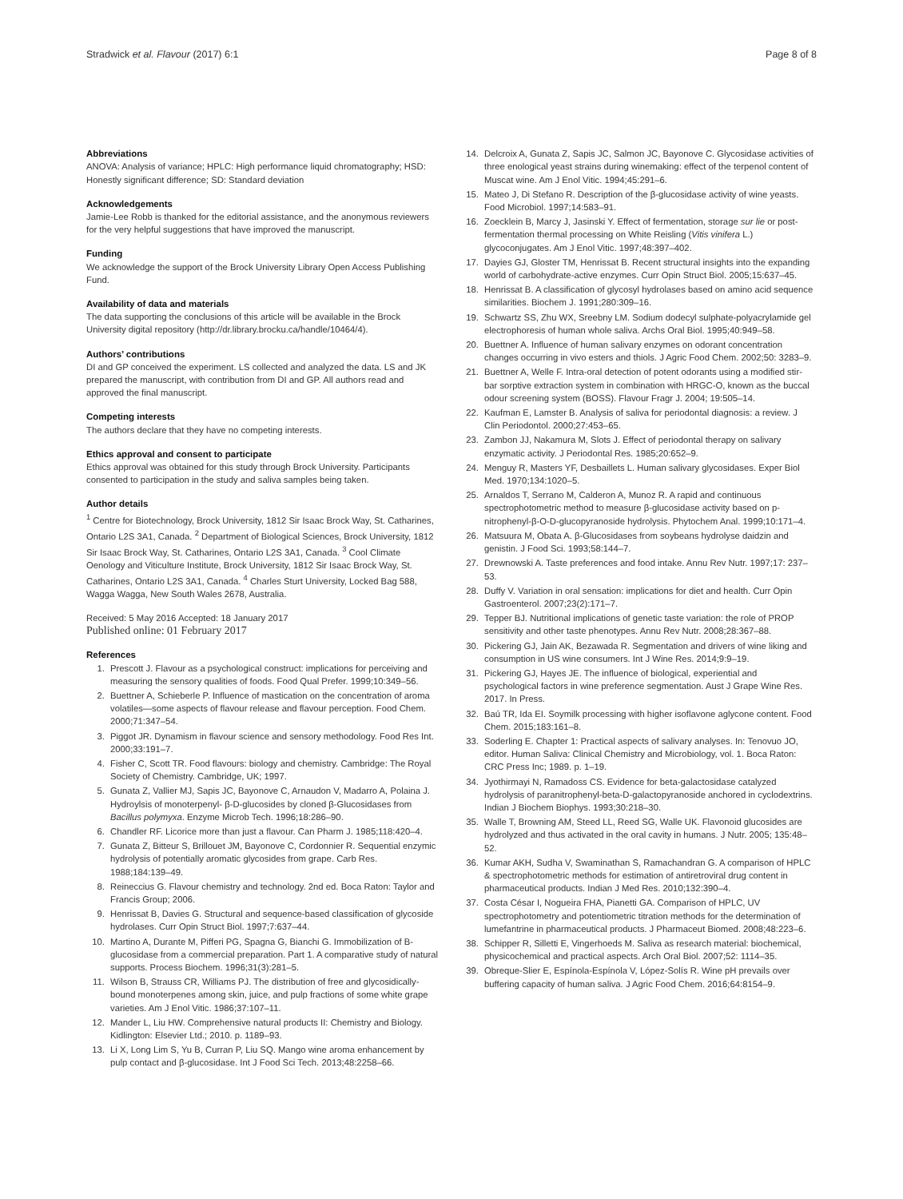Stradwick et al. Flavour (2017) 6:1 Page 8 of 8
Abbreviations
ANOVA: Analysis of variance; HPLC: High performance liquid chromatography; HSD: Honestly significant difference; SD: Standard deviation
Acknowledgements
Jamie-Lee Robb is thanked for the editorial assistance, and the anonymous reviewers for the very helpful suggestions that have improved the manuscript.
Funding
We acknowledge the support of the Brock University Library Open Access Publishing Fund.
Availability of data and materials
The data supporting the conclusions of this article will be available in the Brock University digital repository (http://dr.library.brocku.ca/handle/10464/4).
Authors’ contributions
DI and GP conceived the experiment. LS collected and analyzed the data. LS and JK prepared the manuscript, with contribution from DI and GP. All authors read and approved the final manuscript.
Competing interests
The authors declare that they have no competing interests.
Ethics approval and consent to participate
Ethics approval was obtained for this study through Brock University. Participants consented to participation in the study and saliva samples being taken.
Author details
<sup>1</sup> Centre for Biotechnology, Brock University, 1812 Sir Isaac Brock Way, St. Catharines, Ontario L2S 3A1, Canada. <sup>2</sup> Department of Biological Sciences, Brock University, 1812 Sir Isaac Brock Way, St. Catharines, Ontario L2S 3A1, Canada. <sup>3</sup> Cool Climate Oenology and Viticulture Institute, Brock University, 1812 Sir Isaac Brock Way, St. Catharines, Ontario L2S 3A1, Canada. <sup>4</sup> Charles Sturt University, Locked Bag 588, Wagga Wagga, New South Wales 2678, Australia.
Received: 5 May 2016 Accepted: 18 January 2017
Published online: 01 February 2017
References
1. Prescott J. Flavour as a psychological construct: implications for perceiving and measuring the sensory qualities of foods. Food Qual Prefer. 1999;10:349–56.
2. Buettner A, Schieberle P. Influence of mastication on the concentration of aroma volatiles—some aspects of flavour release and flavour perception. Food Chem. 2000;71:347–54.
3. Piggot JR. Dynamism in flavour science and sensory methodology. Food Res Int. 2000;33:191–7.
4. Fisher C, Scott TR. Food flavours: biology and chemistry. Cambridge: The Royal Society of Chemistry. Cambridge, UK; 1997.
5. Gunata Z, Vallier MJ, Sapis JC, Bayonove C, Arnaudon V, Madarro A, Polaina J. Hydroylsis of monoterpenyl- β-D-glucosides by cloned β-Glucosidases from Bacillus polymyxa. Enzyme Microb Tech. 1996;18:286–90.
6. Chandler RF. Licorice more than just a flavour. Can Pharm J. 1985;118:420–4.
7. Gunata Z, Bitteur S, Brillouet JM, Bayonove C, Cordonnier R. Sequential enzymic hydrolysis of potentially aromatic glycosides from grape. Carb Res. 1988;184:139–49.
8. Reineccius G. Flavour chemistry and technology. 2nd ed. Boca Raton: Taylor and Francis Group; 2006.
9. Henrissat B, Davies G. Structural and sequence-based classification of glycoside hydrolases. Curr Opin Struct Biol. 1997;7:637–44.
10. Martino A, Durante M, Pifferi PG, Spagna G, Bianchi G. Immobilization of B-glucosidase from a commercial preparation. Part 1. A comparative study of natural supports. Process Biochem. 1996;31(3):281–5.
11. Wilson B, Strauss CR, Williams PJ. The distribution of free and glycosidically-bound monoterpenes among skin, juice, and pulp fractions of some white grape varieties. Am J Enol Vitic. 1986;37:107–11.
12. Mander L, Liu HW. Comprehensive natural products II: Chemistry and Biology. Kidlington: Elsevier Ltd.; 2010. p. 1189–93.
13. Li X, Long Lim S, Yu B, Curran P, Liu SQ. Mango wine aroma enhancement by pulp contact and β-glucosidase. Int J Food Sci Tech. 2013;48:2258–66.
14. Delcroix A, Gunata Z, Sapis JC, Salmon JC, Bayonove C. Glycosidase activities of three enological yeast strains during winemaking: effect of the terpenol content of Muscat wine. Am J Enol Vitic. 1994;45:291–6.
15. Mateo J, Di Stefano R. Description of the β-glucosidase activity of wine yeasts. Food Microbiol. 1997;14:583–91.
16. Zoecklein B, Marcy J, Jasinski Y. Effect of fermentation, storage sur lie or post-fermentation thermal processing on White Reisling (Vitis vinifera L.) glycoconjugates. Am J Enol Vitic. 1997;48:397–402.
17. Dayies GJ, Gloster TM, Henrissat B. Recent structural insights into the expanding world of carbohydrate-active enzymes. Curr Opin Struct Biol. 2005;15:637–45.
18. Henrissat B. A classification of glycosyl hydrolases based on amino acid sequence similarities. Biochem J. 1991;280:309–16.
19. Schwartz SS, Zhu WX, Sreebny LM. Sodium dodecyl sulphate-polyacrylamide gel electrophoresis of human whole saliva. Archs Oral Biol. 1995;40:949–58.
20. Buettner A. Influence of human salivary enzymes on odorant concentration changes occurring in vivo esters and thiols. J Agric Food Chem. 2002;50: 3283–9.
21. Buettner A, Welle F. Intra-oral detection of potent odorants using a modified stir-bar sorptive extraction system in combination with HRGC-O, known as the buccal odour screening system (BOSS). Flavour Fragr J. 2004; 19:505–14.
22. Kaufman E, Lamster B. Analysis of saliva for periodontal diagnosis: a review. J Clin Periodontol. 2000;27:453–65.
23. Zambon JJ, Nakamura M, Slots J. Effect of periodontal therapy on salivary enzymatic activity. J Periodontal Res. 1985;20:652–9.
24. Menguy R, Masters YF, Desbaillets L. Human salivary glycosidases. Exper Biol Med. 1970;134:1020–5.
25. Arnaldos T, Serrano M, Calderon A, Munoz R. A rapid and continuous spectrophotometric method to measure β-glucosidase activity based on p-nitrophenyl-β-O-D-glucopyranoside hydrolysis. Phytochem Anal. 1999;10:171–4.
26. Matsuura M, Obata A. β-Glucosidases from soybeans hydrolyse daidzin and genistin. J Food Sci. 1993;58:144–7.
27. Drewnowski A. Taste preferences and food intake. Annu Rev Nutr. 1997;17: 237–53.
28. Duffy V. Variation in oral sensation: implications for diet and health. Curr Opin Gastroenterol. 2007;23(2):171–7.
29. Tepper BJ. Nutritional implications of genetic taste variation: the role of PROP sensitivity and other taste phenotypes. Annu Rev Nutr. 2008;28:367–88.
30. Pickering GJ, Jain AK, Bezawada R. Segmentation and drivers of wine liking and consumption in US wine consumers. Int J Wine Res. 2014;9:9–19.
31. Pickering GJ, Hayes JE. The influence of biological, experiential and psychological factors in wine preference segmentation. Aust J Grape Wine Res. 2017. In Press.
32. Baú TR, Ida EI. Soymilk processing with higher isoflavone aglycone content. Food Chem. 2015;183:161–8.
33. Soderling E. Chapter 1: Practical aspects of salivary analyses. In: Tenovuo JO, editor. Human Saliva: Clinical Chemistry and Microbiology, vol. 1. Boca Raton: CRC Press Inc; 1989. p. 1–19.
34. Jyothirmayi N, Ramadoss CS. Evidence for beta-galactosidase catalyzed hydrolysis of paranitrophenyl-beta-D-galactopyranoside anchored in cyclodextrins. Indian J Biochem Biophys. 1993;30:218–30.
35. Walle T, Browning AM, Steed LL, Reed SG, Walle UK. Flavonoid glucosides are hydrolyzed and thus activated in the oral cavity in humans. J Nutr. 2005; 135:48–52.
36. Kumar AKH, Sudha V, Swaminathan S, Ramachandran G. A comparison of HPLC & spectrophotometric methods for estimation of antiretroviral drug content in pharmaceutical products. Indian J Med Res. 2010;132:390–4.
37. Costa César I, Nogueira FHA, Pianetti GA. Comparison of HPLC, UV spectrophotometry and potentiometric titration methods for the determination of lumefantrine in pharmaceutical products. J Pharmaceut Biomed. 2008;48:223–6.
38. Schipper R, Silletti E, Vingerhoeds M. Saliva as research material: biochemical, physicochemical and practical aspects. Arch Oral Biol. 2007;52: 1114–35.
39. Obreque-Slier E, Espínola-Espínola V, López-Solís R. Wine pH prevails over buffering capacity of human saliva. J Agric Food Chem. 2016;64:8154–9.